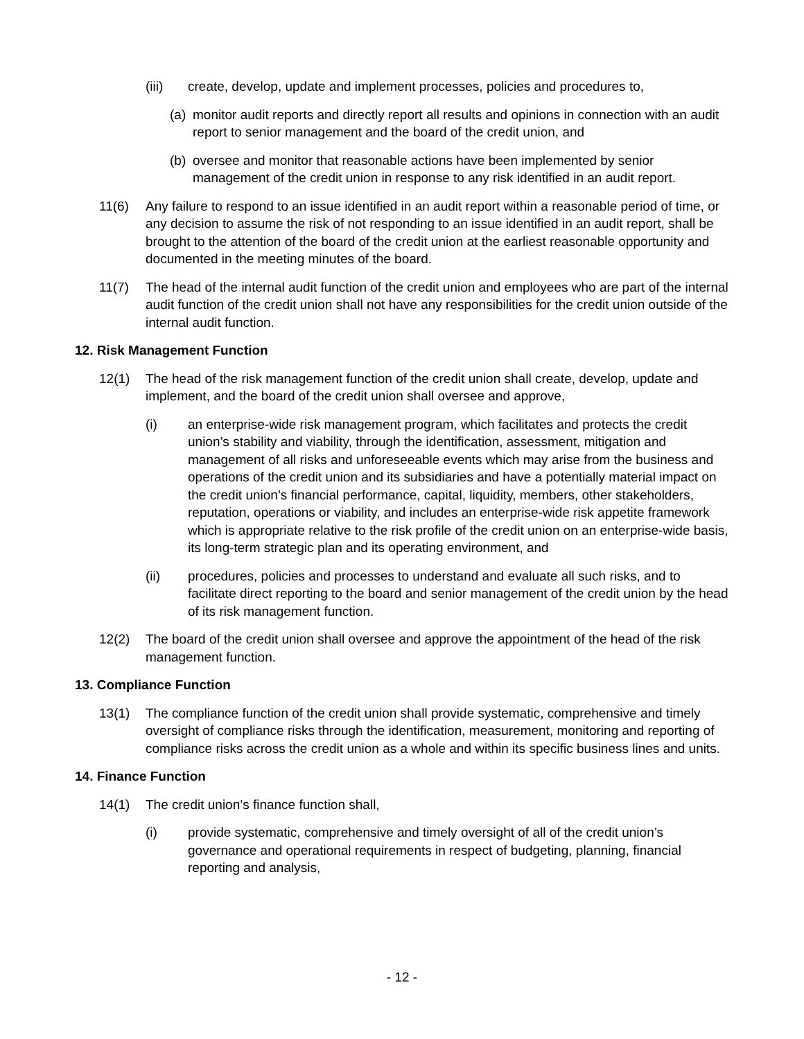(iii) create, develop, update and implement processes, policies and procedures to,
(a) monitor audit reports and directly report all results and opinions in connection with an audit report to senior management and the board of the credit union, and
(b) oversee and monitor that reasonable actions have been implemented by senior management of the credit union in response to any risk identified in an audit report.
11(6) Any failure to respond to an issue identified in an audit report within a reasonable period of time, or any decision to assume the risk of not responding to an issue identified in an audit report, shall be brought to the attention of the board of the credit union at the earliest reasonable opportunity and documented in the meeting minutes of the board.
11(7) The head of the internal audit function of the credit union and employees who are part of the internal audit function of the credit union shall not have any responsibilities for the credit union outside of the internal audit function.
12. Risk Management Function
12(1) The head of the risk management function of the credit union shall create, develop, update and implement, and the board of the credit union shall oversee and approve,
(i) an enterprise-wide risk management program, which facilitates and protects the credit union’s stability and viability, through the identification, assessment, mitigation and management of all risks and unforeseeable events which may arise from the business and operations of the credit union and its subsidiaries and have a potentially material impact on the credit union’s financial performance, capital, liquidity, members, other stakeholders, reputation, operations or viability, and includes an enterprise-wide risk appetite framework which is appropriate relative to the risk profile of the credit union on an enterprise-wide basis, its long-term strategic plan and its operating environment, and
(ii) procedures, policies and processes to understand and evaluate all such risks, and to facilitate direct reporting to the board and senior management of the credit union by the head of its risk management function.
12(2) The board of the credit union shall oversee and approve the appointment of the head of the risk management function.
13. Compliance Function
13(1) The compliance function of the credit union shall provide systematic, comprehensive and timely oversight of compliance risks through the identification, measurement, monitoring and reporting of compliance risks across the credit union as a whole and within its specific business lines and units.
14. Finance Function
14(1) The credit union’s finance function shall,
(i) provide systematic, comprehensive and timely oversight of all of the credit union’s governance and operational requirements in respect of budgeting, planning, financial reporting and analysis,
- 12 -